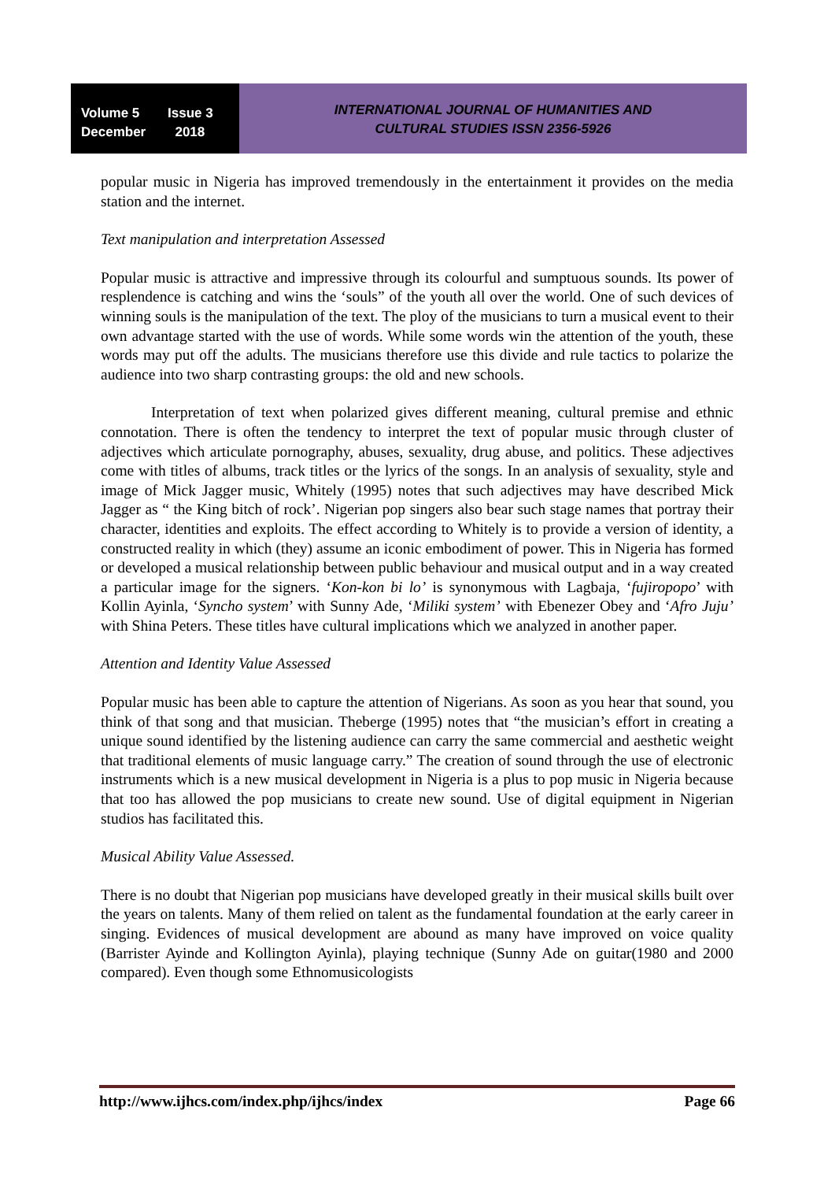Volume 5 Issue 3
December 2018
INTERNATIONAL JOURNAL OF HUMANITIES AND
CULTURAL STUDIES ISSN 2356-5926
popular music in Nigeria has improved tremendously in the entertainment it provides on the media station and the internet.
Text manipulation and interpretation Assessed
Popular music is attractive and impressive through its colourful and sumptuous sounds. Its power of resplendence is catching and wins the ‘souls” of the youth all over the world. One of such devices of winning souls is the manipulation of the text. The ploy of the musicians to turn a musical event to their own advantage started with the use of words. While some words win the attention of the youth, these words may put off the adults. The musicians therefore use this divide and rule tactics to polarize the audience into two sharp contrasting groups: the old and new schools.
Interpretation of text when polarized gives different meaning, cultural premise and ethnic connotation. There is often the tendency to interpret the text of popular music through cluster of adjectives which articulate pornography, abuses, sexuality, drug abuse, and politics. These adjectives come with titles of albums, track titles or the lyrics of the songs. In an analysis of sexuality, style and image of Mick Jagger music, Whitely (1995) notes that such adjectives may have described Mick Jagger as “ the King bitch of rock’. Nigerian pop singers also bear such stage names that portray their character, identities and exploits. The effect according to Whitely is to provide a version of identity, a constructed reality in which (they) assume an iconic embodiment of power. This in Nigeria has formed or developed a musical relationship between public behaviour and musical output and in a way created a particular image for the signers. ‘Kon-kon bi lo’ is synonymous with Lagbaja, ‘fujiropopo’ with Kollin Ayinla, ‘Syncho system’ with Sunny Ade, ‘Miliki system’ with Ebenezer Obey and ‘Afro Juju’ with Shina Peters. These titles have cultural implications which we analyzed in another paper.
Attention and Identity Value Assessed
Popular music has been able to capture the attention of Nigerians. As soon as you hear that sound, you think of that song and that musician. Theberge (1995) notes that “the musician’s effort in creating a unique sound identified by the listening audience can carry the same commercial and aesthetic weight that traditional elements of music language carry.” The creation of sound through the use of electronic instruments which is a new musical development in Nigeria is a plus to pop music in Nigeria because that too has allowed the pop musicians to create new sound. Use of digital equipment in Nigerian studios has facilitated this.
Musical Ability Value Assessed.
There is no doubt that Nigerian pop musicians have developed greatly in their musical skills built over the years on talents. Many of them relied on talent as the fundamental foundation at the early career in singing. Evidences of musical development are abound as many have improved on voice quality (Barrister Ayinde and Kollington Ayinla), playing technique (Sunny Ade on guitar(1980 and 2000 compared). Even though some Ethnomusicologists
http://www.ijhcs.com/index.php/ijhcs/index Page 66